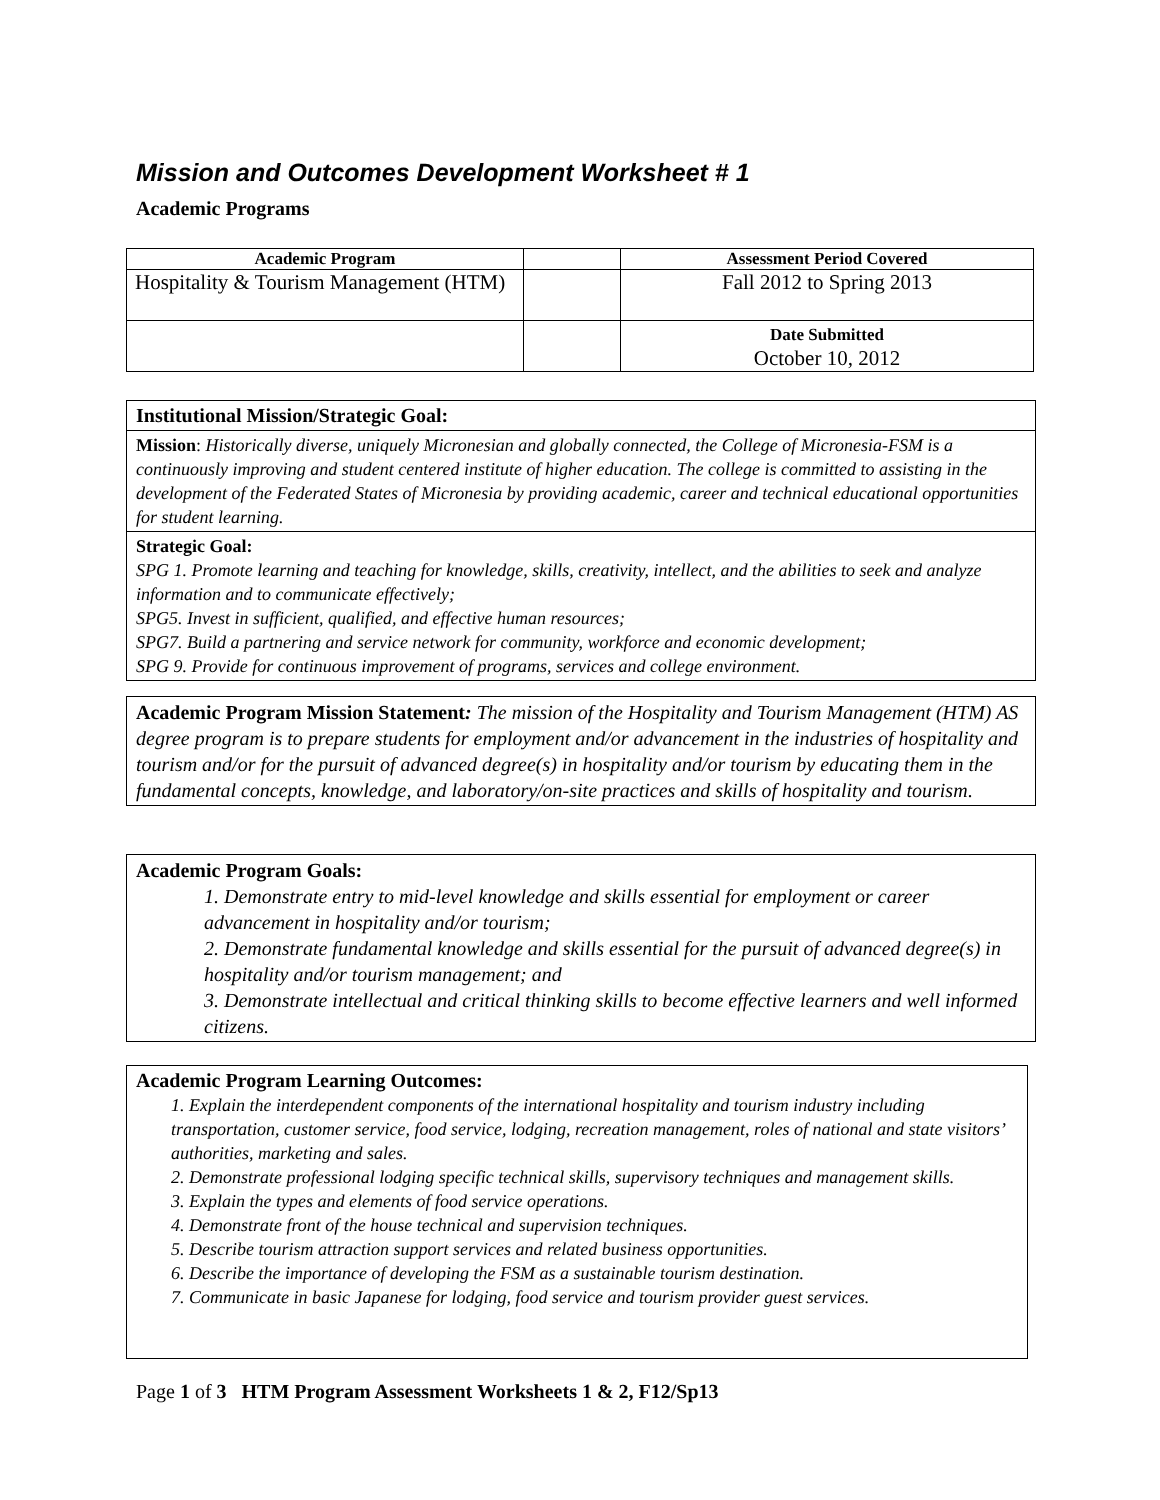Mission and Outcomes Development Worksheet # 1
Academic Programs
| Academic Program | | Assessment Period Covered |
| --- | --- | --- |
| Hospitality & Tourism Management (HTM) | | Fall 2012 to Spring 2013 |
| | | Date Submitted October 10, 2012 |
Institutional Mission/Strategic Goal:
Mission: Historically diverse, uniquely Micronesian and globally connected, the College of Micronesia-FSM is a continuously improving and student centered institute of higher education. The college is committed to assisting in the development of the Federated States of Micronesia by providing academic, career and technical educational opportunities for student learning.
Strategic Goal:
SPG 1. Promote learning and teaching for knowledge, skills, creativity, intellect, and the abilities to seek and analyze information and to communicate effectively;
SPG5. Invest in sufficient, qualified, and effective human resources;
SPG7. Build a partnering and service network for community, workforce and economic development;
SPG 9. Provide for continuous improvement of programs, services and college environment.
Academic Program Mission Statement: The mission of the Hospitality and Tourism Management (HTM) AS degree program is to prepare students for employment and/or advancement in the industries of hospitality and tourism and/or for the pursuit of advanced degree(s) in hospitality and/or tourism by educating them in the fundamental concepts, knowledge, and laboratory/on-site practices and skills of hospitality and tourism.
Academic Program Goals:
1. Demonstrate entry to mid-level knowledge and skills essential for employment or career advancement in hospitality and/or tourism;
2. Demonstrate fundamental knowledge and skills essential for the pursuit of advanced degree(s) in hospitality and/or tourism management; and
3. Demonstrate intellectual and critical thinking skills to become effective learners and well informed citizens.
Academic Program Learning Outcomes:
1. Explain the interdependent components of the international hospitality and tourism industry including transportation, customer service, food service, lodging, recreation management, roles of national and state visitors’ authorities, marketing and sales.
2. Demonstrate professional lodging specific technical skills, supervisory techniques and management skills.
3. Explain the types and elements of food service operations.
4. Demonstrate front of the house technical and supervision techniques.
5. Describe tourism attraction support services and related business opportunities.
6. Describe the importance of developing the FSM as a sustainable tourism destination.
7. Communicate in basic Japanese for lodging, food service and tourism provider guest services.
Page 1 of 3 HTM Program Assessment Worksheets 1 & 2, F12/Sp13